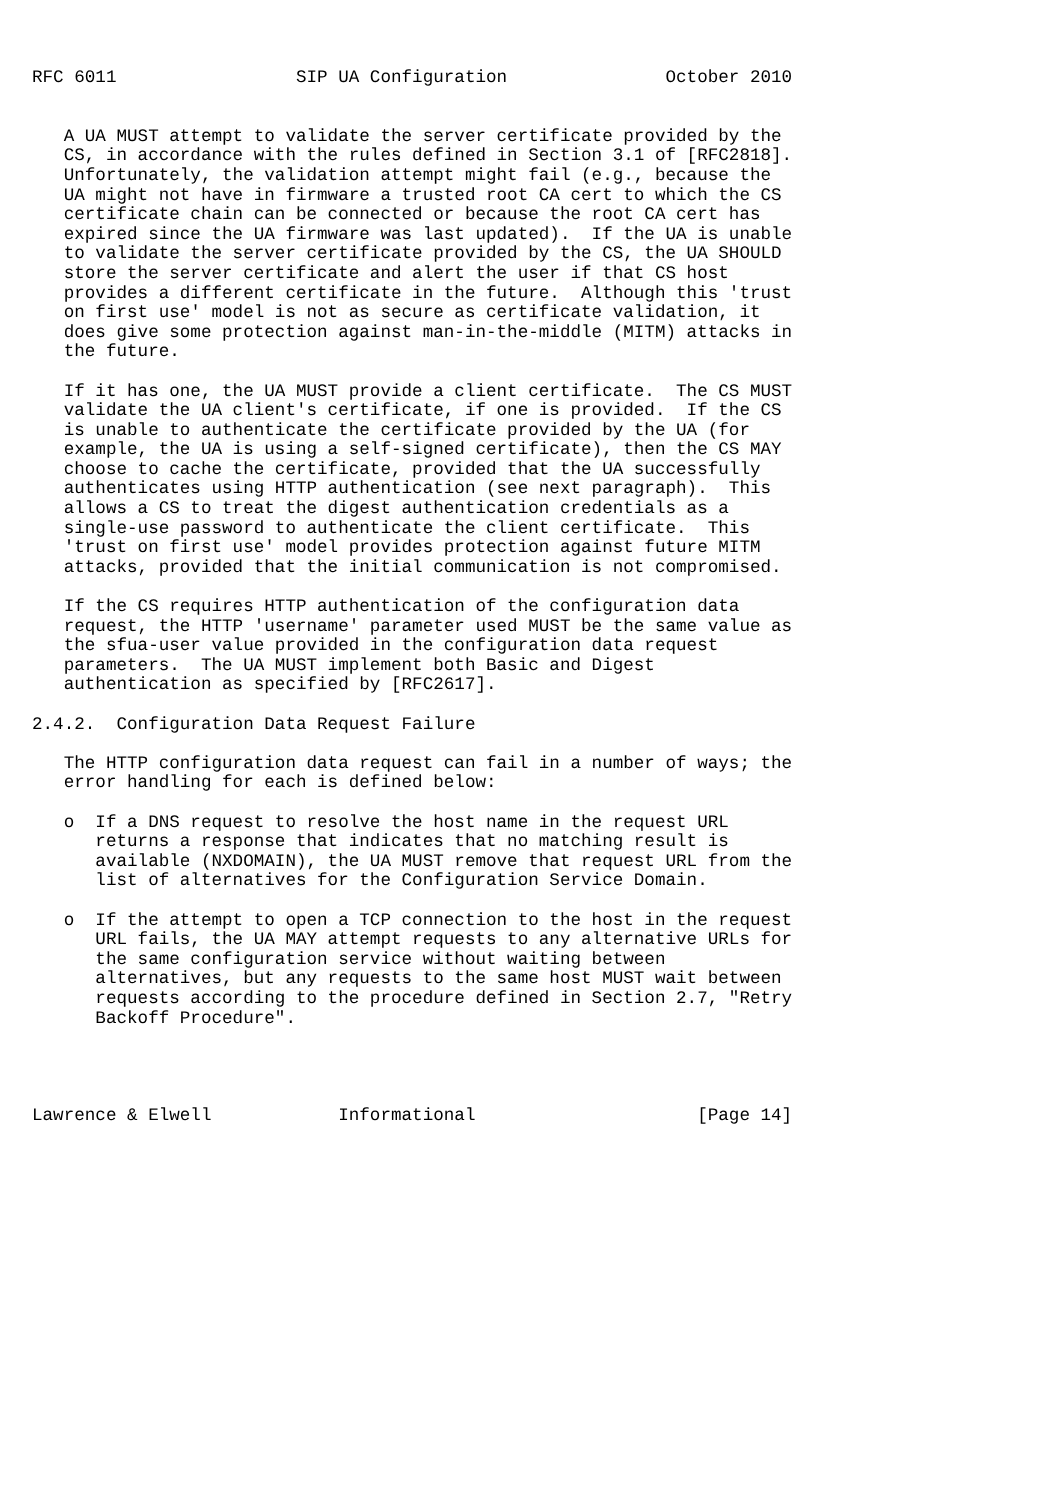RFC 6011                 SIP UA Configuration               October 2010


   A UA MUST attempt to validate the server certificate provided by the
   CS, in accordance with the rules defined in Section 3.1 of [RFC2818].
   Unfortunately, the validation attempt might fail (e.g., because the
   UA might not have in firmware a trusted root CA cert to which the CS
   certificate chain can be connected or because the root CA cert has
   expired since the UA firmware was last updated).  If the UA is unable
   to validate the server certificate provided by the CS, the UA SHOULD
   store the server certificate and alert the user if that CS host
   provides a different certificate in the future.  Although this 'trust
   on first use' model is not as secure as certificate validation, it
   does give some protection against man-in-the-middle (MITM) attacks in
   the future.

   If it has one, the UA MUST provide a client certificate.  The CS MUST
   validate the UA client's certificate, if one is provided.  If the CS
   is unable to authenticate the certificate provided by the UA (for
   example, the UA is using a self-signed certificate), then the CS MAY
   choose to cache the certificate, provided that the UA successfully
   authenticates using HTTP authentication (see next paragraph).  This
   allows a CS to treat the digest authentication credentials as a
   single-use password to authenticate the client certificate.  This
   'trust on first use' model provides protection against future MITM
   attacks, provided that the initial communication is not compromised.

   If the CS requires HTTP authentication of the configuration data
   request, the HTTP 'username' parameter used MUST be the same value as
   the sfua-user value provided in the configuration data request
   parameters.  The UA MUST implement both Basic and Digest
   authentication as specified by [RFC2617].

2.4.2.  Configuration Data Request Failure

   The HTTP configuration data request can fail in a number of ways; the
   error handling for each is defined below:

   o  If a DNS request to resolve the host name in the request URL
      returns a response that indicates that no matching result is
      available (NXDOMAIN), the UA MUST remove that request URL from the
      list of alternatives for the Configuration Service Domain.

   o  If the attempt to open a TCP connection to the host in the request
      URL fails, the UA MAY attempt requests to any alternative URLs for
      the same configuration service without waiting between
      alternatives, but any requests to the same host MUST wait between
      requests according to the procedure defined in Section 2.7, "Retry
      Backoff Procedure".




Lawrence & Elwell            Informational                     [Page 14]